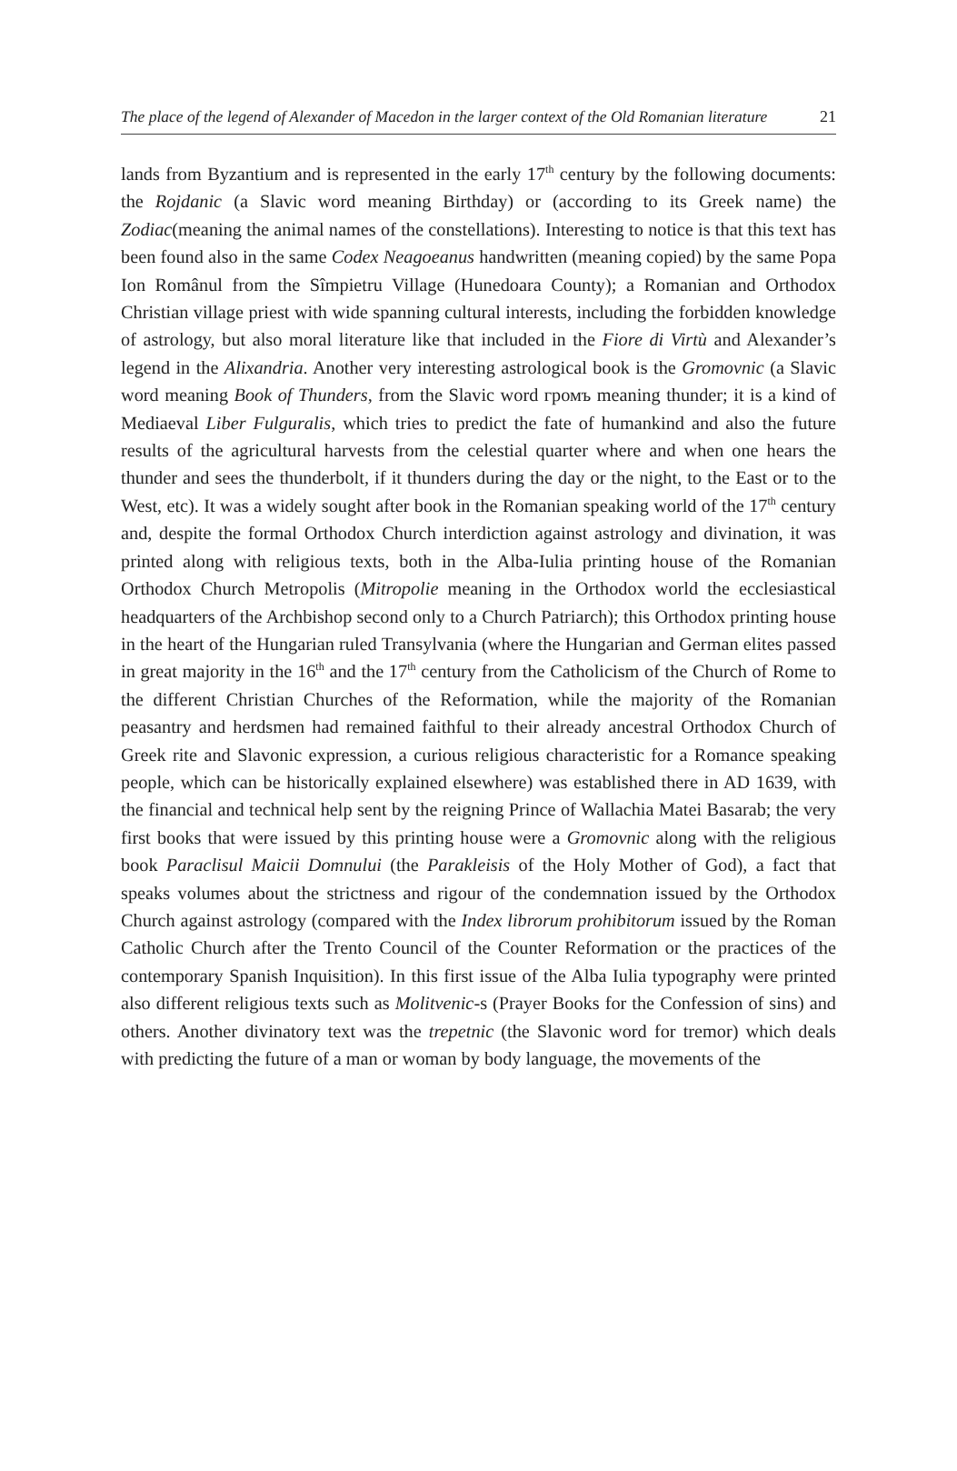The place of the legend of Alexander of Macedon in the larger context of the Old Romanian literature 21
lands from Byzantium and is represented in the early 17<sup>th</sup> century by the following documents: the Rojdanic (a Slavic word meaning Birthday) or (according to its Greek name) the Zodiac(meaning the animal names of the constellations). Interesting to notice is that this text has been found also in the same Codex Neagoeanus handwritten (meaning copied) by the same Popa Ion Românul from the Sîmpietru Village (Hunedoara County); a Romanian and Orthodox Christian village priest with wide spanning cultural interests, including the forbidden knowledge of astrology, but also moral literature like that included in the Fiore di Virtù and Alexander’s legend in the Alixandria. Another very interesting astrological book is the Gromovnic (a Slavic word meaning Book of Thunders, from the Slavic word громъ meaning thunder; it is a kind of Mediaeval Liber Fulguralis, which tries to predict the fate of humankind and also the future results of the agricultural harvests from the celestial quarter where and when one hears the thunder and sees the thunderbolt, if it thunders during the day or the night, to the East or to the West, etc). It was a widely sought after book in the Romanian speaking world of the 17<sup>th</sup> century and, despite the formal Orthodox Church interdiction against astrology and divination, it was printed along with religious texts, both in the Alba-Iulia printing house of the Romanian Orthodox Church Metropolis (Mitropolie meaning in the Orthodox world the ecclesiastical headquarters of the Archbishop second only to a Church Patriarch); this Orthodox printing house in the heart of the Hungarian ruled Transylvania (where the Hungarian and German elites passed in great majority in the 16<sup>th</sup> and the 17<sup>th</sup> century from the Catholicism of the Church of Rome to the different Christian Churches of the Reformation, while the majority of the Romanian peasantry and herdsmen had remained faithful to their already ancestral Orthodox Church of Greek rite and Slavonic expression, a curious religious characteristic for a Romance speaking people, which can be historically explained elsewhere) was established there in AD 1639, with the financial and technical help sent by the reigning Prince of Wallachia Matei Basarab; the very first books that were issued by this printing house were a Gromovnic along with the religious book Paraclisul Maicii Domnului (the Parakleisis of the Holy Mother of God), a fact that speaks volumes about the strictness and rigour of the condemnation issued by the Orthodox Church against astrology (compared with the Index librorum prohibitorum issued by the Roman Catholic Church after the Trento Council of the Counter Reformation or the practices of the contemporary Spanish Inquisition). In this first issue of the Alba Iulia typography were printed also different religious texts such as Molitvenic-s (Prayer Books for the Confession of sins) and others. Another divinatory text was the trepetnic (the Slavonic word for tremor) which deals with predicting the future of a man or woman by body language, the movements of the